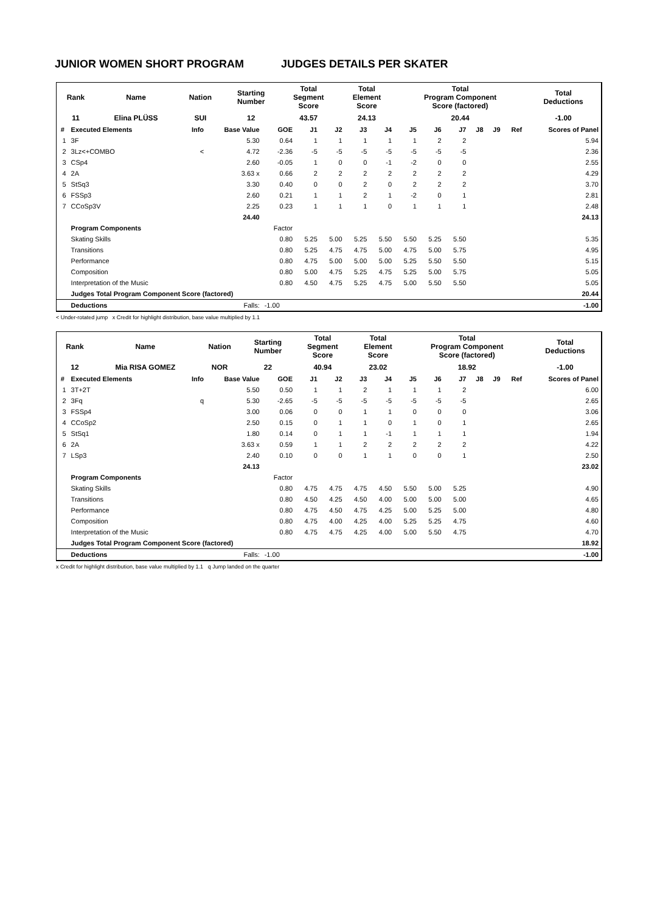JUNIOR WOMEN SHORT PROGRAM JUDGES DETAILS PER SKATER
| Rank | Name | Nation | Starting Number | Total Segment Score | Total Element Score | Total Program Component Score (factored) | Total Deductions |
| 11 | Elina PLÜSS | SUI | 12 | 43.57 | 24.13 | 20.44 | -1.00 |
| # | Executed Elements | Info | Base Value | GOE | J1 | J2 | J3 | J4 | J5 | J6 | J7 | J8 | J9 | Ref | Scores of Panel |
| --- | --- | --- | --- | --- | --- | --- | --- | --- | --- | --- | --- | --- | --- | --- | --- |
| 1 | 3F | | 5.30 | 0.64 | 1 | 1 | 1 | 1 | 1 | 2 | 2 | | | | 5.94 |
| 2 | 3Lz<+COMBO | < | 4.72 | -2.36 | -5 | -5 | -5 | -5 | -5 | -5 | -5 | | | | 2.36 |
| 3 | CSp4 | | 2.60 | -0.05 | 1 | 0 | 0 | -1 | -2 | 0 | 0 | | | | 2.55 |
| 4 | 2A | | 3.63 x | 0.66 | 2 | 2 | 2 | 2 | 2 | 2 | 2 | | | | 4.29 |
| 5 | StSq3 | | 3.30 | 0.40 | 0 | 0 | 2 | 0 | 2 | 2 | 2 | | | | 3.70 |
| 6 | FSSp3 | | 2.60 | 0.21 | 1 | 1 | 2 | 1 | -2 | 0 | 1 | | | | 2.81 |
| 7 | CCoSp3V | | 2.25 | 0.23 | 1 | 1 | 1 | 0 | 1 | 1 | 1 | | | | 2.48 |
| | | | 24.40 | | | | | | | | | | | | 24.13 |
| | Program Components | | | Factor | | | | | | | | | | | |
| | Skating Skills | | | 0.80 | 5.25 | 5.00 | 5.25 | 5.50 | 5.50 | 5.25 | 5.50 | | | | 5.35 |
| | Transitions | | | 0.80 | 5.25 | 4.75 | 4.75 | 5.00 | 4.75 | 5.00 | 5.75 | | | | 4.95 |
| | Performance | | | 0.80 | 4.75 | 5.00 | 5.00 | 5.00 | 5.25 | 5.50 | 5.50 | | | | 5.15 |
| | Composition | | | 0.80 | 5.00 | 4.75 | 5.25 | 4.75 | 5.25 | 5.00 | 5.75 | | | | 5.05 |
| | Interpretation of the Music | | | 0.80 | 4.50 | 4.75 | 5.25 | 4.75 | 5.00 | 5.50 | 5.50 | | | | 5.05 |
| | Judges Total Program Component Score (factored) | | | | | | | | | | | | | | 20.44 |
| | Deductions | | Falls: | -1.00 | | | | | | | | | | | -1.00 |
< Under-rotated jump x Credit for highlight distribution, base value multiplied by 1.1
| Rank | Name | Nation | Starting Number | Total Segment Score | Total Element Score | Total Program Component Score (factored) | Total Deductions |
| 12 | Mia RISA GOMEZ | NOR | 22 | 40.94 | 23.02 | 18.92 | -1.00 |
| # | Executed Elements | Info | Base Value | GOE | J1 | J2 | J3 | J4 | J5 | J6 | J7 | J8 | J9 | Ref | Scores of Panel |
| --- | --- | --- | --- | --- | --- | --- | --- | --- | --- | --- | --- | --- | --- | --- | --- |
| 1 | 3T+2T | | 5.50 | 0.50 | 1 | 1 | 2 | 1 | 1 | 1 | 2 | | | | 6.00 |
| 2 | 3Fq | q | 5.30 | -2.65 | -5 | -5 | -5 | -5 | -5 | -5 | -5 | | | | 2.65 |
| 3 | FSSp4 | | 3.00 | 0.06 | 0 | 0 | 1 | 1 | 0 | 0 | 0 | | | | 3.06 |
| 4 | CCoSp2 | | 2.50 | 0.15 | 0 | 1 | 1 | 0 | 1 | 0 | 1 | | | | 2.65 |
| 5 | StSq1 | | 1.80 | 0.14 | 0 | 1 | 1 | -1 | 1 | 1 | 1 | | | | 1.94 |
| 6 | 2A | | 3.63 x | 0.59 | 1 | 1 | 2 | 2 | 2 | 2 | 2 | | | | 4.22 |
| 7 | LSp3 | | 2.40 | 0.10 | 0 | 0 | 1 | 1 | 0 | 0 | 1 | | | | 2.50 |
| | | | 24.13 | | | | | | | | | | | | 23.02 |
| | Program Components | | | Factor | | | | | | | | | | | |
| | Skating Skills | | | 0.80 | 4.75 | 4.75 | 4.75 | 4.50 | 5.50 | 5.00 | 5.25 | | | | 4.90 |
| | Transitions | | | 0.80 | 4.50 | 4.25 | 4.50 | 4.00 | 5.00 | 5.00 | 5.00 | | | | 4.65 |
| | Performance | | | 0.80 | 4.75 | 4.50 | 4.75 | 4.25 | 5.00 | 5.25 | 5.00 | | | | 4.80 |
| | Composition | | | 0.80 | 4.75 | 4.00 | 4.25 | 4.00 | 5.25 | 5.25 | 4.75 | | | | 4.60 |
| | Interpretation of the Music | | | 0.80 | 4.75 | 4.75 | 4.25 | 4.00 | 5.00 | 5.50 | 4.75 | | | | 4.70 |
| | Judges Total Program Component Score (factored) | | | | | | | | | | | | | | 18.92 |
| | Deductions | | Falls: | -1.00 | | | | | | | | | | | -1.00 |
x Credit for highlight distribution, base value multiplied by 1.1 q Jump landed on the quarter